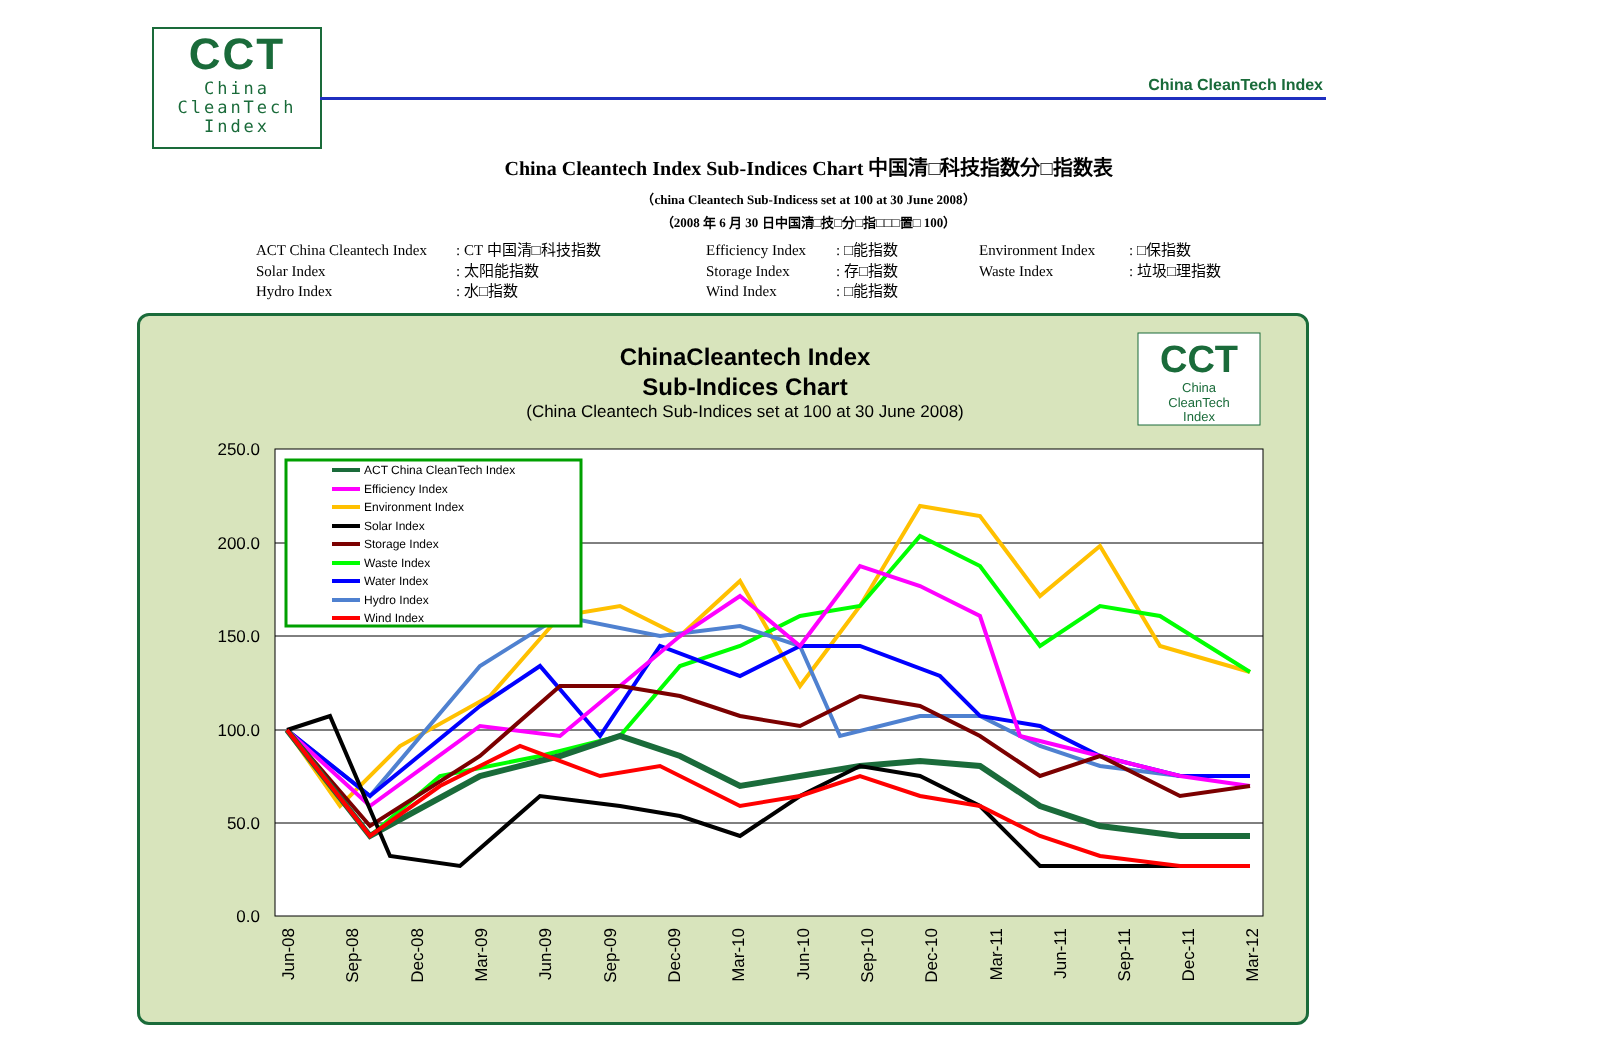CCT
China
CleanTech
Index
China CleanTech Index
China Cleantech Index Sub-Indices Chart 中国清□科技指数分□指数表
（china Cleantech Sub-Indicess set at 100 at 30 June 2008）
（2008 年 6 月 30 日中国清□技□分□指□□□置□ 100）
ACT China Cleantech Index
: CT 中国清□科技指数
Efficiency Index
: □能指数
Environment Index
: □保指数
Solar Index
: 太阳能指数
Storage Index
: 存□指数
Waste Index
: 垃圾□理指数
Hydro Index
: 水□指数
Wind Index
: □能指数
ChinaCleantech Index
Sub-Indices Chart
(China Cleantech Sub-Indices set at 100 at 30 June 2008)
CCT
China
CleanTech
Index
250.0
200.0
150.0
100.0
50.0
0.0
ACT China CleanTech Index
Efficiency Index
Environment Index
Solar Index
Storage Index
Waste Index
Water Index
Hydro Index
Wind Index
Jun-08
Sep-08
Dec-08
Mar-09
Jun-09
Sep-09
Dec-09
Mar-10
Jun-10
Sep-10
Dec-10
Mar-11
Jun-11
Sep-11
Dec-11
Mar-12